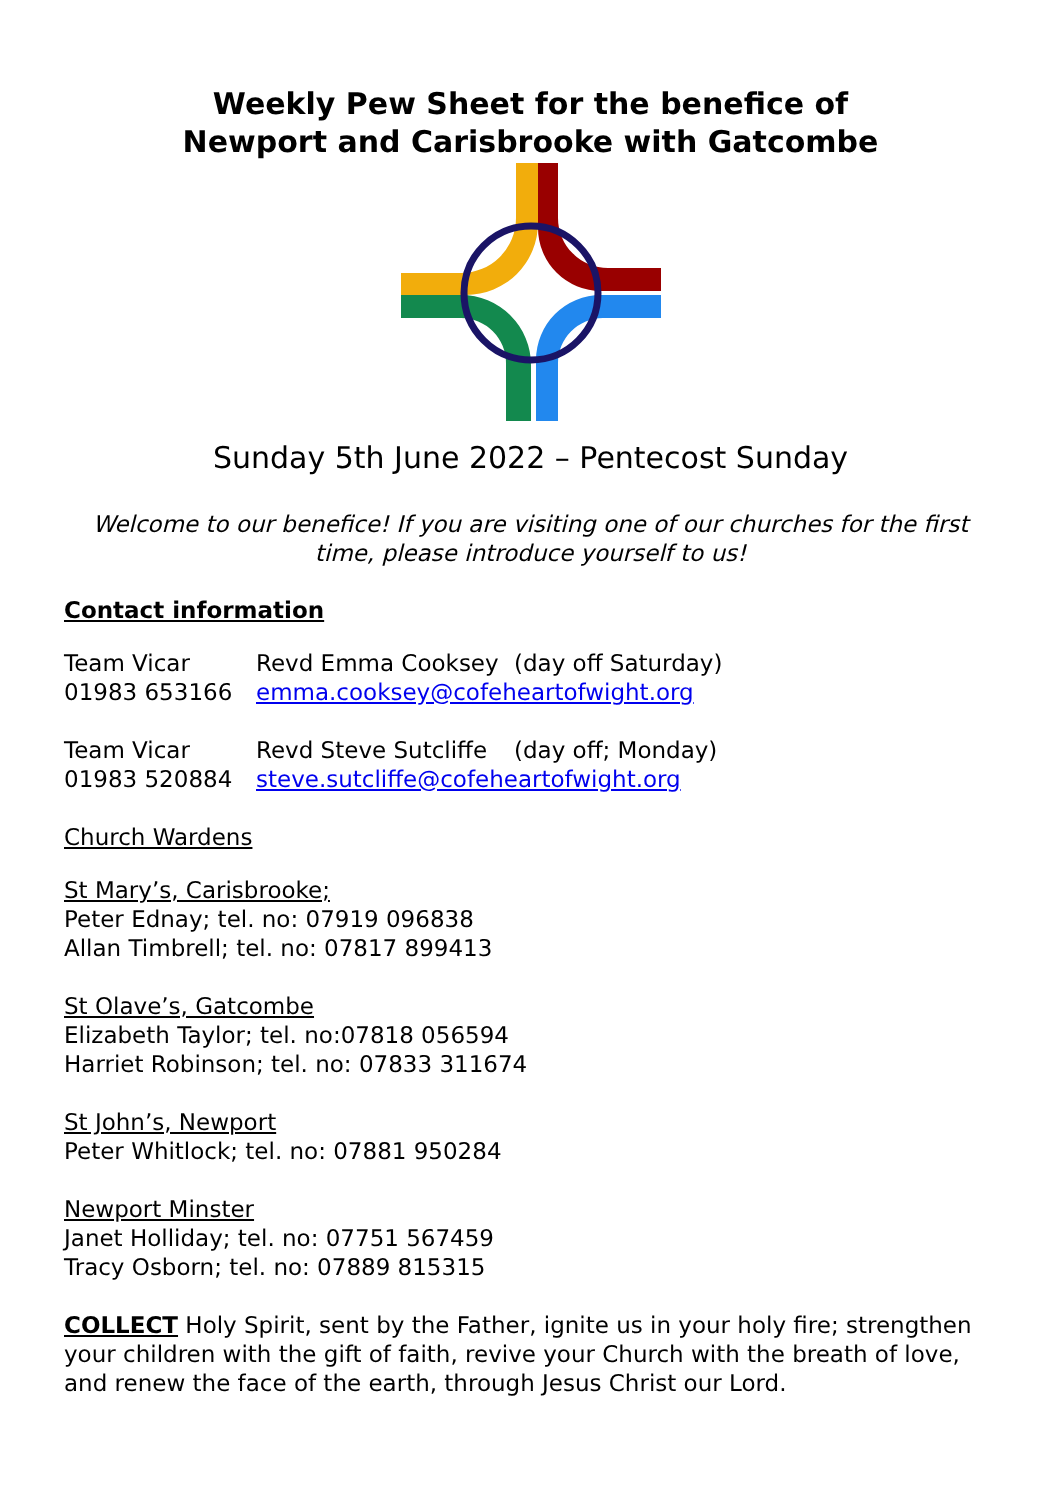Weekly Pew Sheet for the benefice of
Newport and Carisbrooke with Gatcombe
Sunday 5th June 2022 – Pentecost Sunday
Welcome to our benefice! If you are visiting one of our churches for the first time, please introduce yourself to us!
Contact information
Team Vicar Revd Emma Cooksey (day off Saturday)
01983 653166 emma.cooksey@cofeheartofwight.org
Team Vicar Revd Steve Sutcliffe (day off; Monday)
01983 520884 steve.sutcliffe@cofeheartofwight.org
Church Wardens
St Mary’s, Carisbrooke;
Peter Ednay; tel. no: 07919 096838
Allan Timbrell; tel. no: 07817 899413
St Olave’s, Gatcombe
Elizabeth Taylor; tel. no:07818 056594
Harriet Robinson; tel. no: 07833 311674
St John’s, Newport
Peter Whitlock; tel. no: 07881 950284
Newport Minster
Janet Holliday; tel. no: 07751 567459
Tracy Osborn; tel. no: 07889 815315
COLLECT Holy Spirit, sent by the Father, ignite us in your holy fire; strengthen your children with the gift of faith, revive your Church with the breath of love, and renew the face of the earth, through Jesus Christ our Lord.